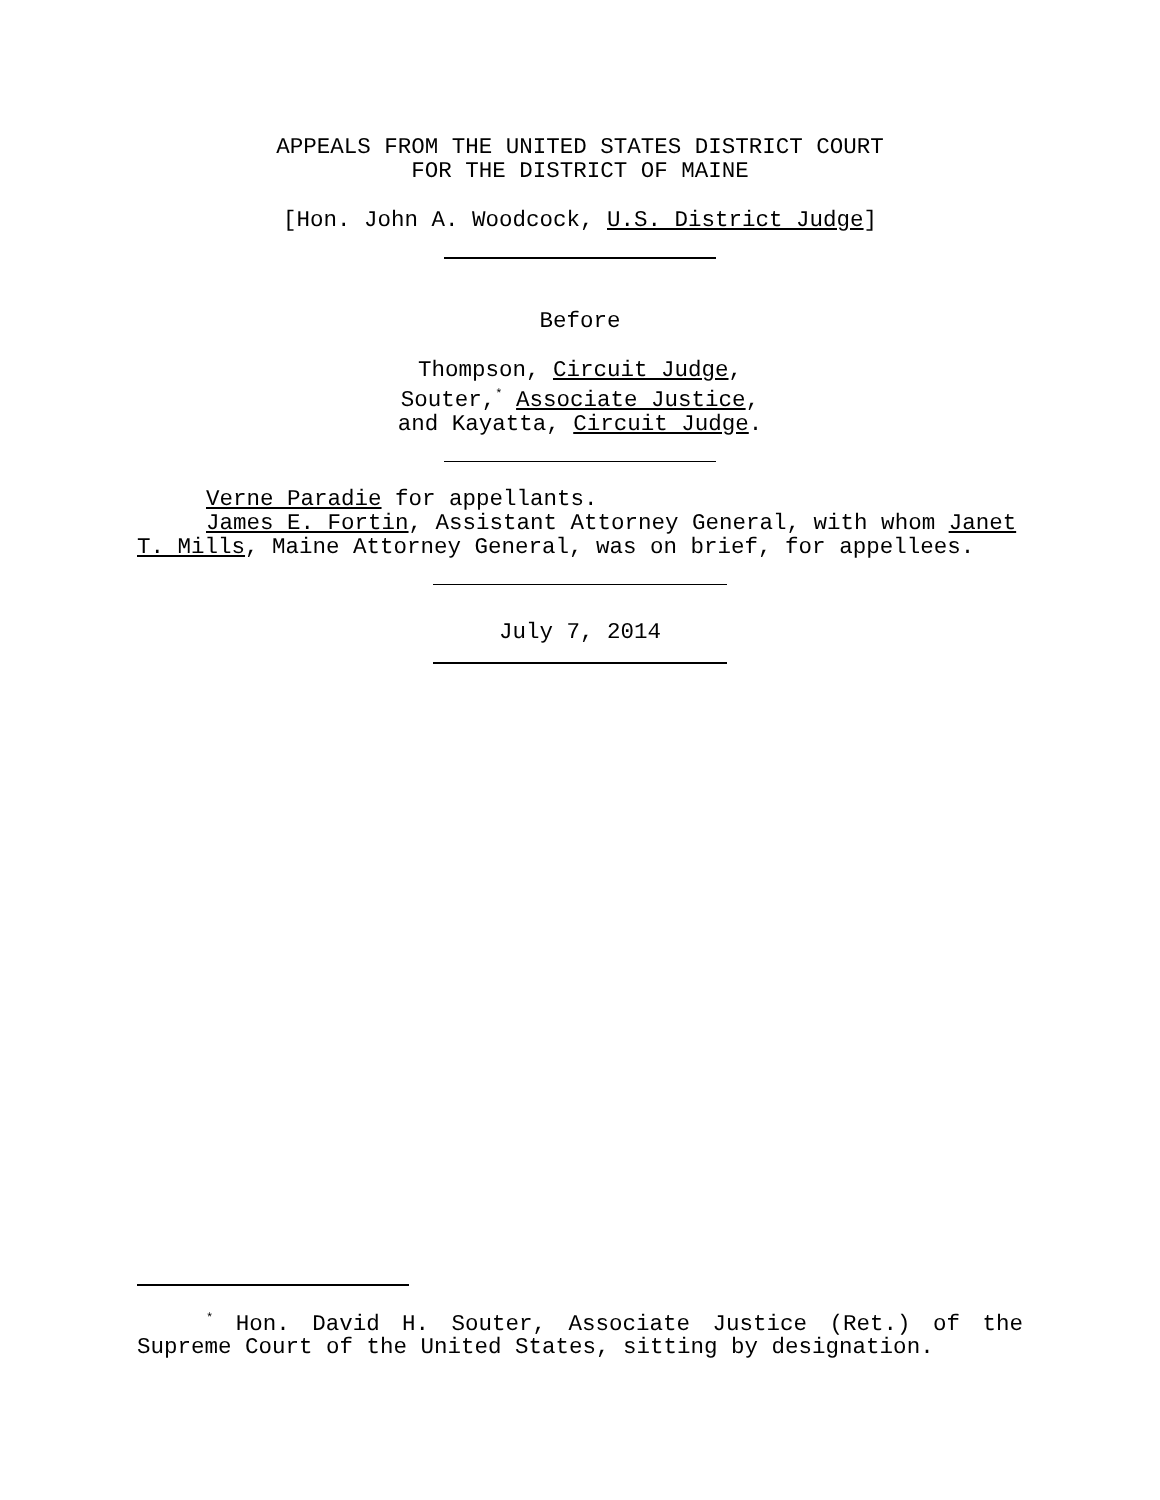APPEALS FROM THE UNITED STATES DISTRICT COURT
FOR THE DISTRICT OF MAINE
[Hon. John A. Woodcock, U.S. District Judge]
Before
Thompson, Circuit Judge,
Souter,<sup>*</sup> Associate Justice,
and Kayatta, Circuit Judge.
Verne Paradie for appellants.
James E. Fortin, Assistant Attorney General, with whom Janet T. Mills, Maine Attorney General, was on brief, for appellees.
July 7, 2014
<sup>*</sup> Hon. David H. Souter, Associate Justice (Ret.) of the Supreme Court of the United States, sitting by designation.